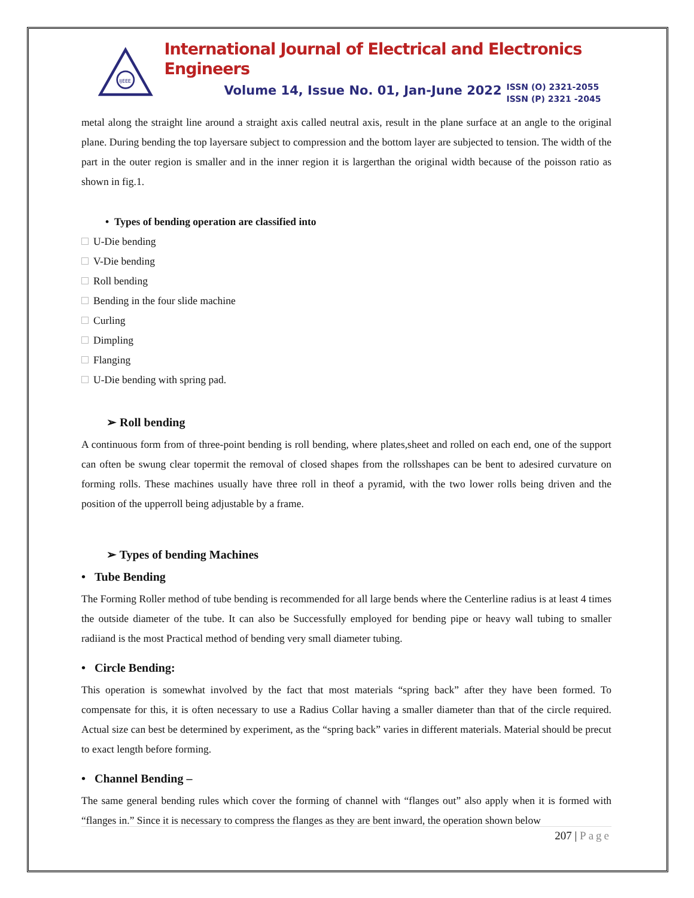IJEEE
International Journal of Electrical and Electronics Engineers
Volume 14, Issue No. 01, Jan-June 2022
ISSN (O) 2321-2055
ISSN (P) 2321 -2045
metal along the straight line around a straight axis called neutral axis, result in the plane surface at an angle to the original plane. During bending the top layersare subject to compression and the bottom layer are subjected to tension. The width of the part in the outer region is smaller and in the inner region it is largerthan the original width because of the poisson ratio as shown in fig.1.
• Types of bending operation are classified into
U-Die bending
V-Die bending
Roll bending
Bending in the four slide machine
Curling
Dimpling
Flanging
U-Die bending with spring pad.
➢ Roll bending
A continuous form from of three-point bending is roll bending, where plates,sheet and rolled on each end, one of the support can often be swung clear topermit the removal of closed shapes from the rollsshapes can be bent to adesired curvature on forming rolls. These machines usually have three roll in theof a pyramid, with the two lower rolls being driven and the position of the upperroll being adjustable by a frame.
➢ Types of bending Machines
• Tube Bending
The Forming Roller method of tube bending is recommended for all large bends where the Centerline radius is at least 4 times the outside diameter of the tube. It can also be Successfully employed for bending pipe or heavy wall tubing to smaller radiiand is the most Practical method of bending very small diameter tubing.
• Circle Bending:
This operation is somewhat involved by the fact that most materials “spring back” after they have been formed. To compensate for this, it is often necessary to use a Radius Collar having a smaller diameter than that of the circle required. Actual size can best be determined by experiment, as the “spring back” varies in different materials. Material should be precut to exact length before forming.
• Channel Bending –
The same general bending rules which cover the forming of channel with “flanges out” also apply when it is formed with “flanges in.” Since it is necessary to compress the flanges as they are bent inward, the operation shown below
207 | Page